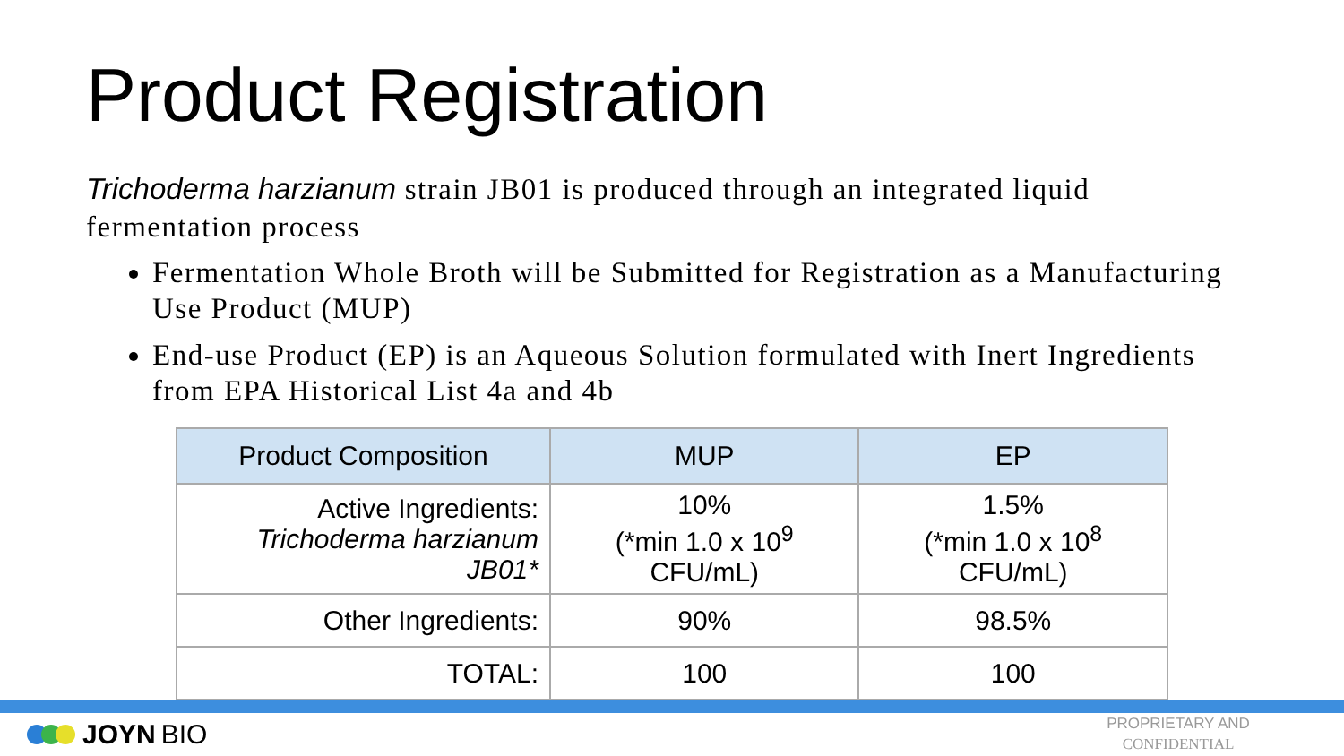Product Registration
Trichoderma harzianum strain JB01 is produced through an integrated liquid fermentation process
Fermentation Whole Broth will be Submitted for Registration as a Manufacturing Use Product (MUP)
End-use Product (EP) is an Aqueous Solution formulated with Inert Ingredients from EPA Historical List 4a and 4b
| Product Composition | MUP | EP |
| --- | --- | --- |
| Active Ingredients: Trichoderma harzianum JB01* | 10% (*min 1.0 x 10<sup>9</sup> CFU/mL) | 1.5% (*min 1.0 x 10<sup>8</sup> CFU/mL) |
| Other Ingredients: | 90% | 98.5% |
| TOTAL: | 100 | 100 |
JOYN BIO
PROPRIETARY AND
CONFIDENTIAL